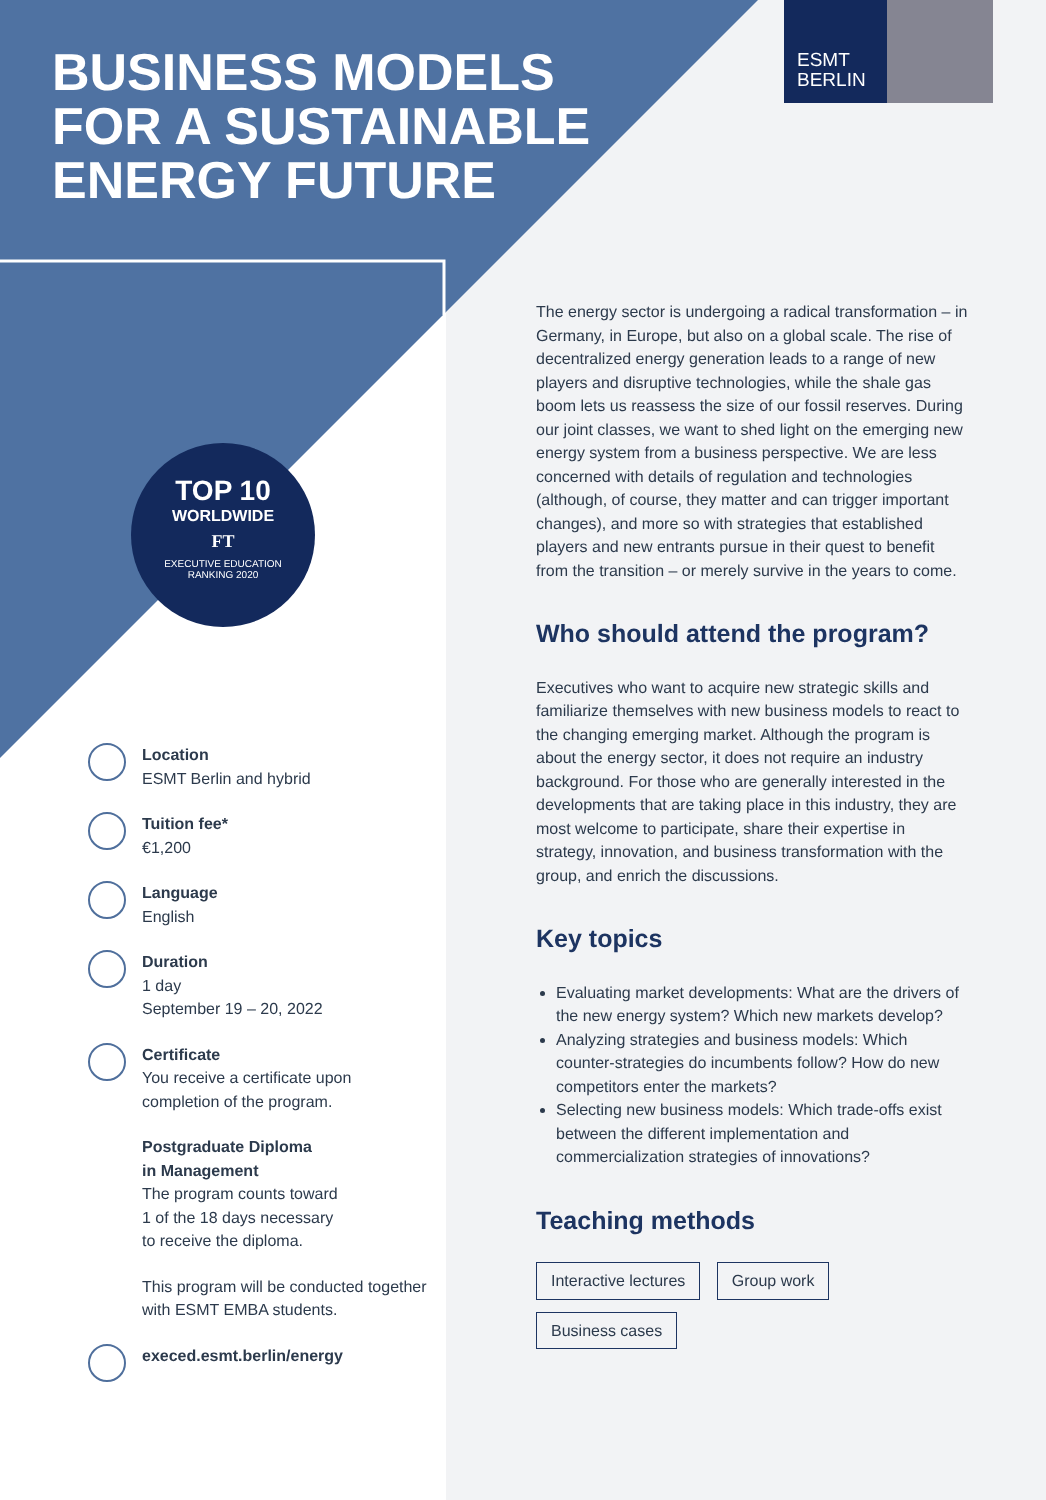ESMT
BERLIN
BUSINESS MODELS
FOR A SUSTAINABLE
ENERGY FUTURE
TOP 10
WORLDWIDE
FT
EXECUTIVE EDUCATION
RANKING 2020
Location
ESMT Berlin and hybrid
Tuition fee*
€1,200
Language
English
Duration
1 day
September 19 – 20, 2022
Certificate
You receive a certificate upon completion of the program.
Postgraduate Diploma
in Management
The program counts toward
1 of the 18 days necessary
to receive the diploma.
This program will be conducted together with ESMT EMBA students.
execed.esmt.berlin/energy
The energy sector is undergoing a radical transformation – in Germany, in Europe, but also on a global scale. The rise of decentralized energy generation leads to a range of new players and disruptive technologies, while the shale gas boom lets us reassess the size of our fossil reserves. During our joint classes, we want to shed light on the emerging new energy system from a business perspective. We are less concerned with details of regulation and technologies (although, of course, they matter and can trigger important changes), and more so with strategies that established players and new entrants pursue in their quest to benefit from the transition – or merely survive in the years to come.
Who should attend the program?
Executives who want to acquire new strategic skills and familiarize themselves with new business models to react to the changing emerging market. Although the program is about the energy sector, it does not require an industry background. For those who are generally interested in the developments that are taking place in this industry, they are most welcome to participate, share their expertise in strategy, innovation, and business transformation with the group, and enrich the discussions.
Key topics
Evaluating market developments: What are the drivers of the new energy system? Which new markets develop?
Analyzing strategies and business models: Which counter-strategies do incumbents follow? How do new competitors enter the markets?
Selecting new business models: Which trade-offs exist between the different implementation and commercialization strategies of innovations?
Teaching methods
Interactive lectures Group work
Business cases